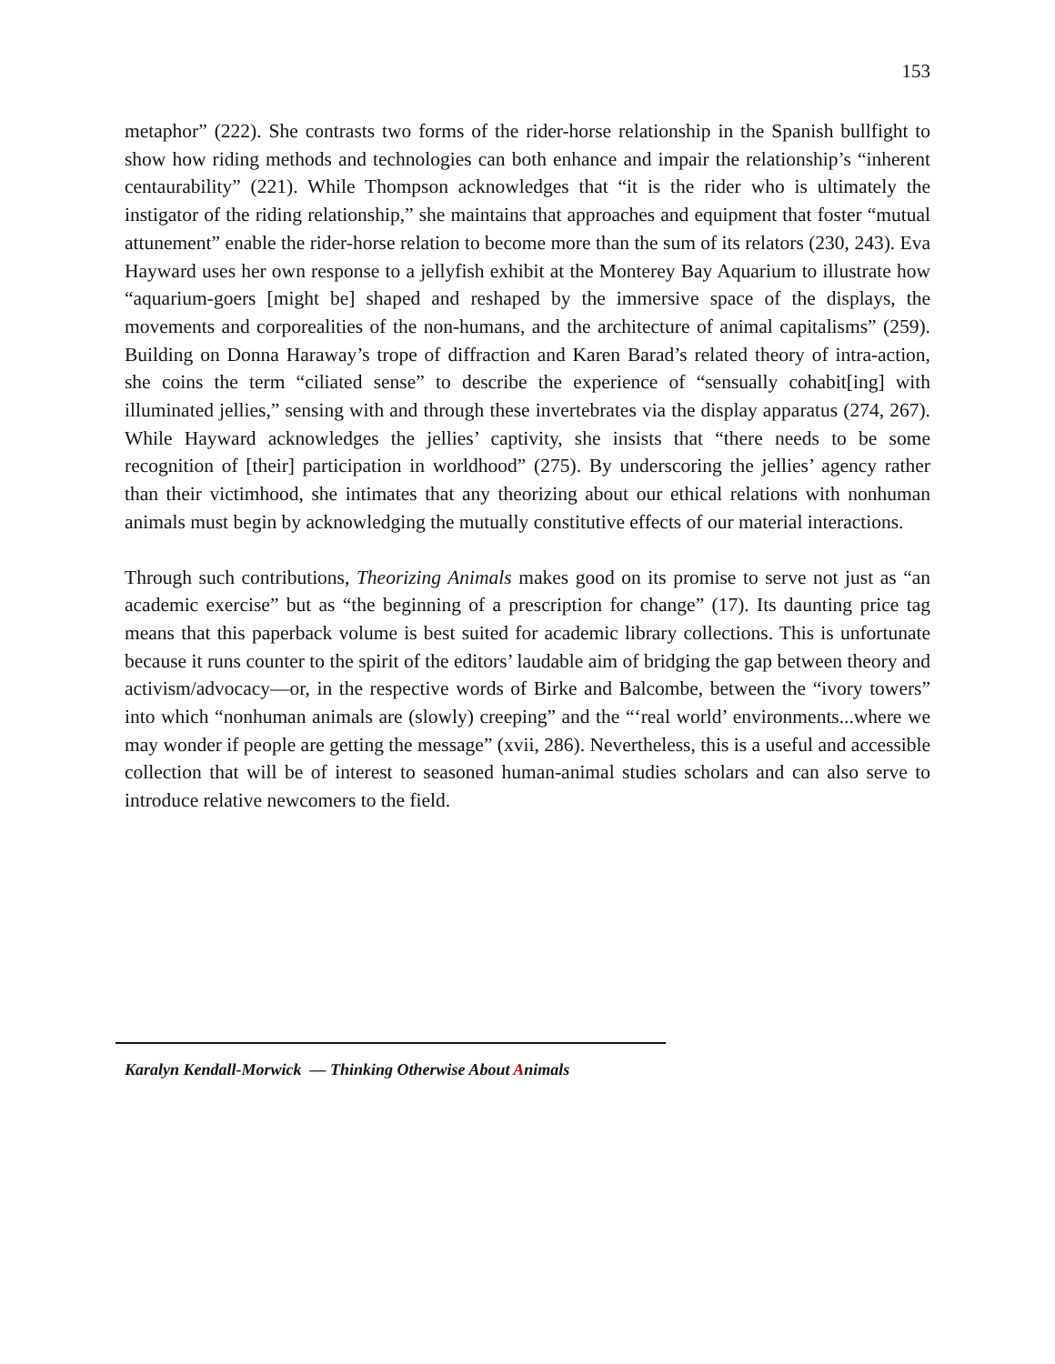153
metaphor” (222). She contrasts two forms of the rider-horse relationship in the Spanish bullfight to show how riding methods and technologies can both enhance and impair the relationship’s “inherent centaurability” (221). While Thompson acknowledges that “it is the rider who is ultimately the instigator of the riding relationship,” she maintains that approaches and equipment that foster “mutual attunement” enable the rider-horse relation to become more than the sum of its relators (230, 243). Eva Hayward uses her own response to a jellyfish exhibit at the Monterey Bay Aquarium to illustrate how “aquarium-goers [might be] shaped and reshaped by the immersive space of the displays, the movements and corporealities of the non-humans, and the architecture of animal capitalisms” (259). Building on Donna Haraway’s trope of diffraction and Karen Barad’s related theory of intra-action, she coins the term “ciliated sense” to describe the experience of “sensually cohabit[ing] with illuminated jellies,” sensing with and through these invertebrates via the display apparatus (274, 267). While Hayward acknowledges the jellies’ captivity, she insists that “there needs to be some recognition of [their] participation in worldhood” (275). By underscoring the jellies’ agency rather than their victimhood, she intimates that any theorizing about our ethical relations with nonhuman animals must begin by acknowledging the mutually constitutive effects of our material interactions.
Through such contributions, Theorizing Animals makes good on its promise to serve not just as “an academic exercise” but as “the beginning of a prescription for change” (17). Its daunting price tag means that this paperback volume is best suited for academic library collections. This is unfortunate because it runs counter to the spirit of the editors’ laudable aim of bridging the gap between theory and activism/advocacy—or, in the respective words of Birke and Balcombe, between the “ivory towers” into which “nonhuman animals are (slowly) creeping” and the “‘real world’ environments...where we may wonder if people are getting the message” (xvii, 286). Nevertheless, this is a useful and accessible collection that will be of interest to seasoned human-animal studies scholars and can also serve to introduce relative newcomers to the field.
Karalyn Kendall-Morwick — Thinking Otherwise About Animals